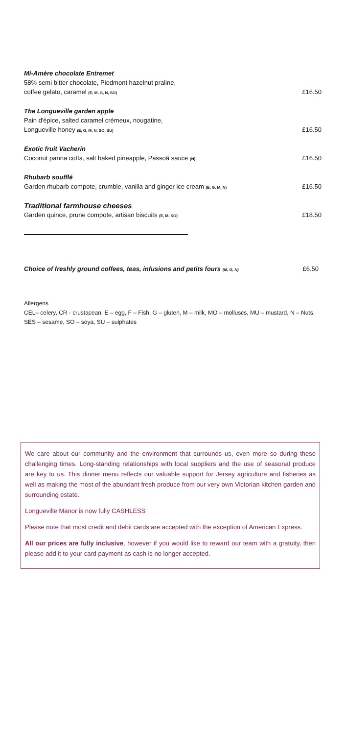Mi-Amère chocolate Entremet
58% semi bitter chocolate, Piedmont hazelnut praline,
coffee gelato, caramel (E, M, G, N, SO) £16.50
The Longueville garden apple
Pain d'épice, salted caramel crémeux, nougatine,
Longueville honey (E, G, M, N, SO, SU) £16.50
Exotic fruit Vacherin
Coconut panna cotta, salt baked pineapple, Passoã sauce (N) £16.50
Rhubarb soufflé
Garden rhubarb compote, crumble, vanilla and ginger ice cream (E, G, M, N) £16.50
Traditional farmhouse cheeses
Garden quince, prune compote, artisan biscuits (E, M, SO) £18.50
Choice of freshly ground coffees, teas, infusions and petits fours (M, G, N) £6.50
Allergens
CEL– celery, CR - crustacean, E – egg, F – Fish, G – gluten, M – milk, MO – molluscs, MU – mustard, N – Nuts, SES – sesame, SO – soya, SU – sulphates
We care about our community and the environment that surrounds us, even more so during these challenging times. Long-standing relationships with local suppliers and the use of seasonal produce are key to us. This dinner menu reflects our valuable support for Jersey agriculture and fisheries as well as making the most of the abundant fresh produce from our very own Victorian kitchen garden and surrounding estate.
Longueville Manor is now fully CASHLESS
Please note that most credit and debit cards are accepted with the exception of American Express.
All our prices are fully inclusive, however if you would like to reward our team with a gratuity, then please add it to your card payment as cash is no longer accepted.